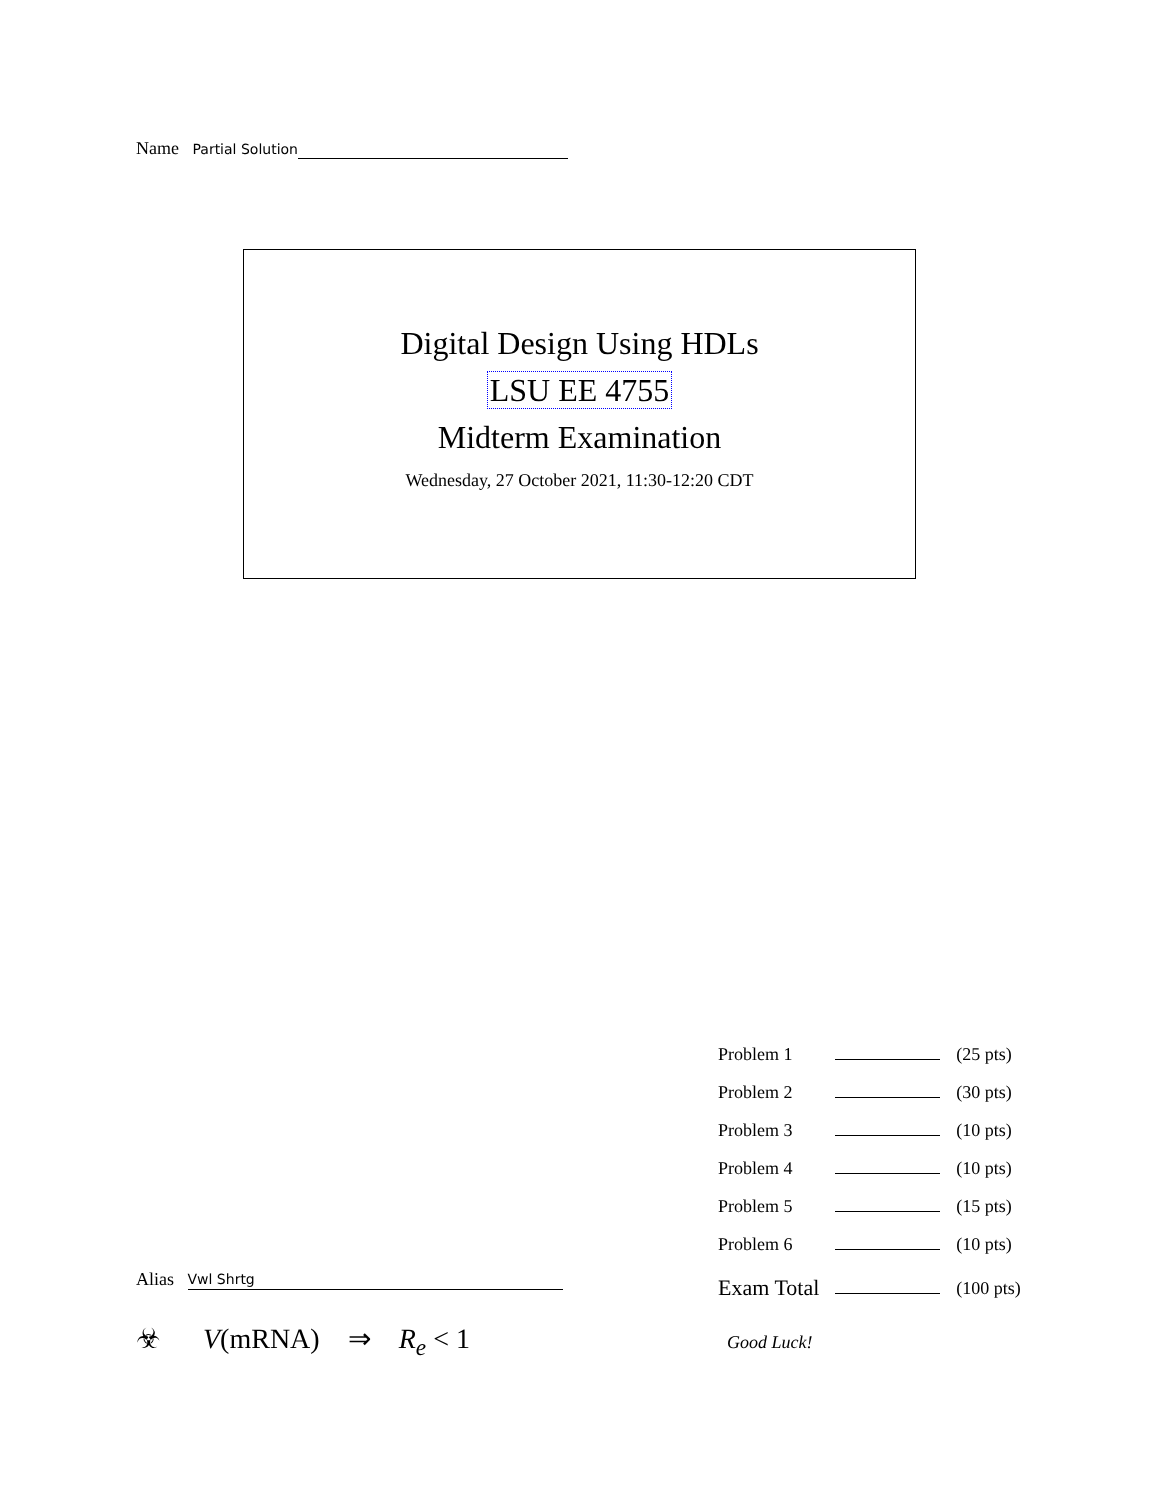Name Partial Solution
Digital Design Using HDLs
LSU EE 4755
Midterm Examination
Wednesday, 27 October 2021, 11:30-12:20 CDT
| Problem 1 | | (25 pts) |
| Problem 2 | | (30 pts) |
| Problem 3 | | (10 pts) |
| Problem 4 | | (10 pts) |
| Problem 5 | | (15 pts) |
| Problem 6 | | (10 pts) |
| Exam Total | | (100 pts) |
Alias Vwl Shrtg
☣ V(mRNA) ⇒ R<sub>e</sub> < 1 Good Luck!